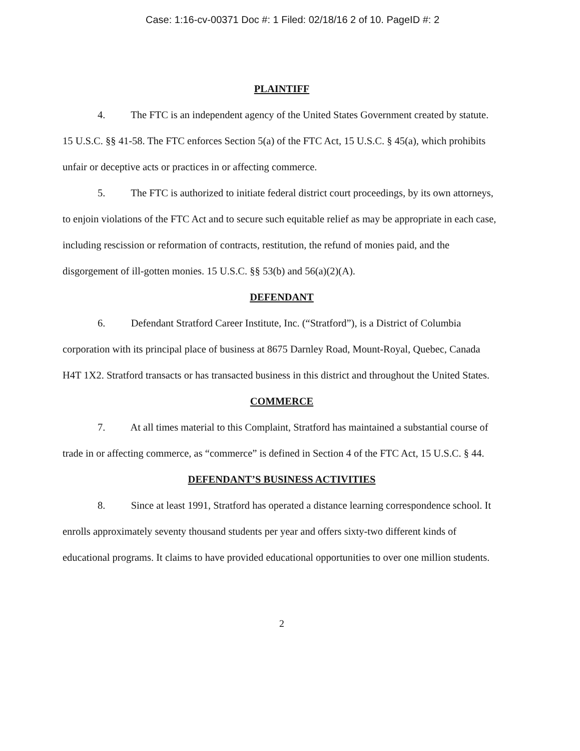Case: 1:16-cv-00371 Doc #: 1 Filed: 02/18/16 2 of 10. PageID #: 2
PLAINTIFF
4. The FTC is an independent agency of the United States Government created by statute. 15 U.S.C. §§ 41-58. The FTC enforces Section 5(a) of the FTC Act, 15 U.S.C. § 45(a), which prohibits unfair or deceptive acts or practices in or affecting commerce.
5. The FTC is authorized to initiate federal district court proceedings, by its own attorneys, to enjoin violations of the FTC Act and to secure such equitable relief as may be appropriate in each case, including rescission or reformation of contracts, restitution, the refund of monies paid, and the disgorgement of ill-gotten monies. 15 U.S.C. §§ 53(b) and 56(a)(2)(A).
DEFENDANT
6. Defendant Stratford Career Institute, Inc. (“Stratford”), is a District of Columbia corporation with its principal place of business at 8675 Darnley Road, Mount-Royal, Quebec, Canada H4T 1X2. Stratford transacts or has transacted business in this district and throughout the United States.
COMMERCE
7. At all times material to this Complaint, Stratford has maintained a substantial course of trade in or affecting commerce, as “commerce” is defined in Section 4 of the FTC Act, 15 U.S.C. § 44.
DEFENDANT’S BUSINESS ACTIVITIES
8. Since at least 1991, Stratford has operated a distance learning correspondence school. It enrolls approximately seventy thousand students per year and offers sixty-two different kinds of educational programs. It claims to have provided educational opportunities to over one million students.
2